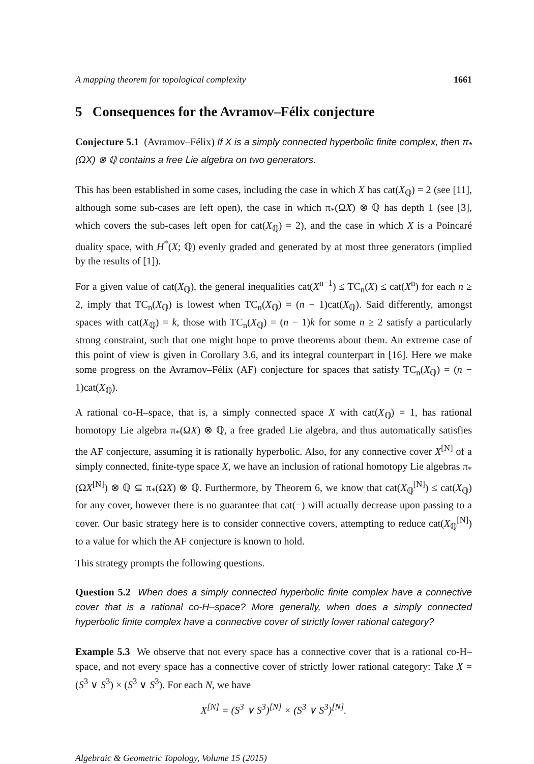A mapping theorem for topological complexity 1661
5 Consequences for the Avramov–Félix conjecture
Conjecture 5.1 (Avramov–Félix) If X is a simply connected hyperbolic finite complex, then π<sub>*</sub>(ΩX) ⊗ ℚ contains a free Lie algebra on two generators.
This has been established in some cases, including the case in which X has cat(X<sub>ℚ</sub>) = 2 (see [11], although some sub-cases are left open), the case in which π<sub>*</sub>(ΩX) ⊗ ℚ has depth 1 (see [3], which covers the sub-cases left open for cat(X<sub>ℚ</sub>) = 2), and the case in which X is a Poincaré duality space, with H<sup>*</sup>(X; ℚ) evenly graded and generated by at most three generators (implied by the results of [1]).
For a given value of cat(X<sub>ℚ</sub>), the general inequalities cat(X<sup>n−1</sup>) ≤ TC<sub>n</sub>(X) ≤ cat(X<sup>n</sup>) for each n ≥ 2, imply that TC<sub>n</sub>(X<sub>ℚ</sub>) is lowest when TC<sub>n</sub>(X<sub>ℚ</sub>) = (n − 1)cat(X<sub>ℚ</sub>). Said differently, amongst spaces with cat(X<sub>ℚ</sub>) = k, those with TC<sub>n</sub>(X<sub>ℚ</sub>) = (n − 1)k for some n ≥ 2 satisfy a particularly strong constraint, such that one might hope to prove theorems about them. An extreme case of this point of view is given in Corollary 3.6, and its integral counterpart in [16]. Here we make some progress on the Avramov–Félix (AF) conjecture for spaces that satisfy TC<sub>n</sub>(X<sub>ℚ</sub>) = (n − 1)cat(X<sub>ℚ</sub>).
A rational co-H–space, that is, a simply connected space X with cat(X<sub>ℚ</sub>) = 1, has rational homotopy Lie algebra π<sub>*</sub>(ΩX) ⊗ ℚ, a free graded Lie algebra, and thus automatically satisfies the AF conjecture, assuming it is rationally hyperbolic. Also, for any connective cover X<sup>[N]</sup> of a simply connected, finite-type space X, we have an inclusion of rational homotopy Lie algebras π<sub>*</sub>(ΩX<sup>[N]</sup>) ⊗ ℚ ⊆ π<sub>*</sub>(ΩX) ⊗ ℚ. Furthermore, by Theorem 6, we know that cat(X<sub>ℚ</sub><sup>[N]</sup>) ≤ cat(X<sub>ℚ</sub>) for any cover, however there is no guarantee that cat(−) will actually decrease upon passing to a cover. Our basic strategy here is to consider connective covers, attempting to reduce cat(X<sub>ℚ</sub><sup>[N]</sup>) to a value for which the AF conjecture is known to hold.
This strategy prompts the following questions.
Question 5.2 When does a simply connected hyperbolic finite complex have a connective cover that is a rational co-H–space? More generally, when does a simply connected hyperbolic finite complex have a connective cover of strictly lower rational category?
Example 5.3 We observe that not every space has a connective cover that is a rational co-H–space, and not every space has a connective cover of strictly lower rational category: Take X = (S<sup>3</sup> ∨ S<sup>3</sup>) × (S<sup>3</sup> ∨ S<sup>3</sup>). For each N, we have
X<sup>[N]</sup> = (S<sup>3</sup> ∨ S<sup>3</sup>)<sup>[N]</sup> × (S<sup>3</sup> ∨ S<sup>3</sup>)<sup>[N]</sup>.
Algebraic & Geometric Topology, Volume 15 (2015)